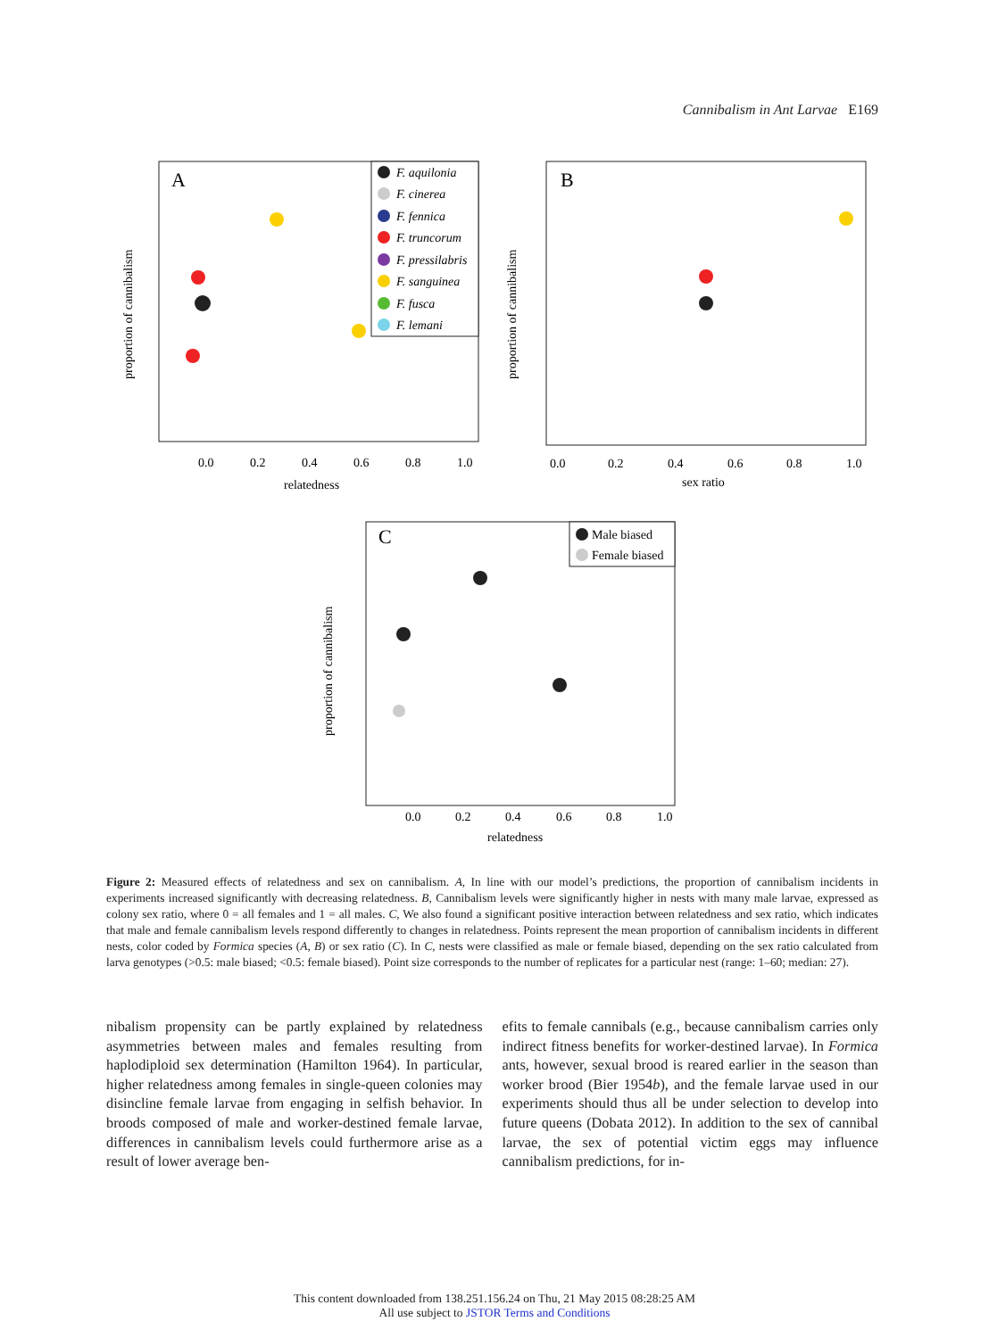Cannibalism in Ant Larvae E169
A
relatedness
0.0
0.2
0.4
0.6
0.8
1.0
proportion of cannibalism
F. aquilonia
F. cinerea
F. fennica
F. truncorum
F. pressilabris
F. sanguinea
F. fusca
F. lemani
B
sex ratio
0.0
0.2
0.4
0.6
0.8
1.0
proportion of cannibalism
C
Male biased
Female biased
relatedness
0.0
0.2
0.4
0.6
0.8
1.0
proportion of cannibalism
Figure 2: Measured effects of relatedness and sex on cannibalism. A, In line with our model’s predictions, the proportion of cannibalism incidents in experiments increased significantly with decreasing relatedness. B, Cannibalism levels were significantly higher in nests with many male larvae, expressed as colony sex ratio, where 0 = all females and 1 = all males. C, We also found a significant positive interaction between relatedness and sex ratio, which indicates that male and female cannibalism levels respond differently to changes in relatedness. Points represent the mean proportion of cannibalism incidents in different nests, color coded by Formica species (A, B) or sex ratio (C). In C, nests were classified as male or female biased, depending on the sex ratio calculated from larva genotypes (>0.5: male biased; <0.5: female biased). Point size corresponds to the number of replicates for a particular nest (range: 1–60; median: 27).
nibalism propensity can be partly explained by relatedness asymmetries between males and females resulting from haplodiploid sex determination (Hamilton 1964). In particular, higher relatedness among females in single-queen colonies may disincline female larvae from engaging in selfish behavior. In broods composed of male and worker-destined female larvae, differences in cannibalism levels could furthermore arise as a result of lower average ben-
efits to female cannibals (e.g., because cannibalism carries only indirect fitness benefits for worker-destined larvae). In Formica ants, however, sexual brood is reared earlier in the season than worker brood (Bier 1954b), and the female larvae used in our experiments should thus all be under selection to develop into future queens (Dobata 2012). In addition to the sex of cannibal larvae, the sex of potential victim eggs may influence cannibalism predictions, for in-
This content downloaded from 138.251.156.24 on Thu, 21 May 2015 08:28:25 AM
All use subject to JSTOR Terms and Conditions